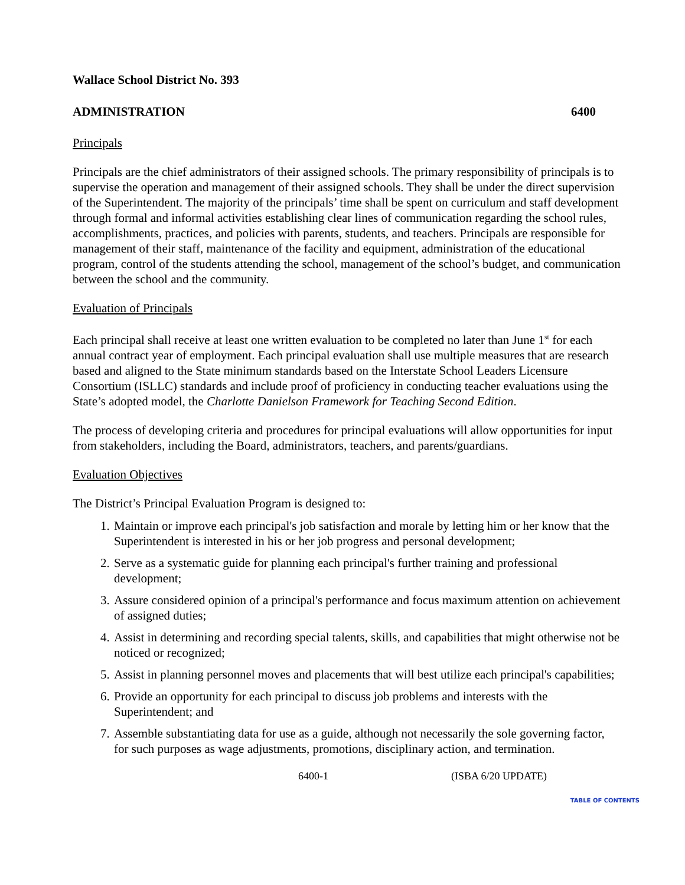Wallace School District No. 393
ADMINISTRATION 6400
Principals
Principals are the chief administrators of their assigned schools. The primary responsibility of principals is to supervise the operation and management of their assigned schools. They shall be under the direct supervision of the Superintendent. The majority of the principals’ time shall be spent on curriculum and staff development through formal and informal activities establishing clear lines of communication regarding the school rules, accomplishments, practices, and policies with parents, students, and teachers. Principals are responsible for management of their staff, maintenance of the facility and equipment, administration of the educational program, control of the students attending the school, management of the school’s budget, and communication between the school and the community.
Evaluation of Principals
Each principal shall receive at least one written evaluation to be completed no later than June 1<sup>st</sup> for each annual contract year of employment. Each principal evaluation shall use multiple measures that are research based and aligned to the State minimum standards based on the Interstate School Leaders Licensure Consortium (ISLLC) standards and include proof of proficiency in conducting teacher evaluations using the State’s adopted model, the Charlotte Danielson Framework for Teaching Second Edition.
The process of developing criteria and procedures for principal evaluations will allow opportunities for input from stakeholders, including the Board, administrators, teachers, and parents/guardians.
Evaluation Objectives
The District’s Principal Evaluation Program is designed to:
1. Maintain or improve each principal's job satisfaction and morale by letting him or her know that the Superintendent is interested in his or her job progress and personal development;
2. Serve as a systematic guide for planning each principal's further training and professional development;
3. Assure considered opinion of a principal's performance and focus maximum attention on achievement of assigned duties;
4. Assist in determining and recording special talents, skills, and capabilities that might otherwise not be noticed or recognized;
5. Assist in planning personnel moves and placements that will best utilize each principal's capabilities;
6. Provide an opportunity for each principal to discuss job problems and interests with the Superintendent; and
7. Assemble substantiating data for use as a guide, although not necessarily the sole governing factor, for such purposes as wage adjustments, promotions, disciplinary action, and termination.
6400-1 (ISBA 6/20 UPDATE)
TABLE OF CONTENTS